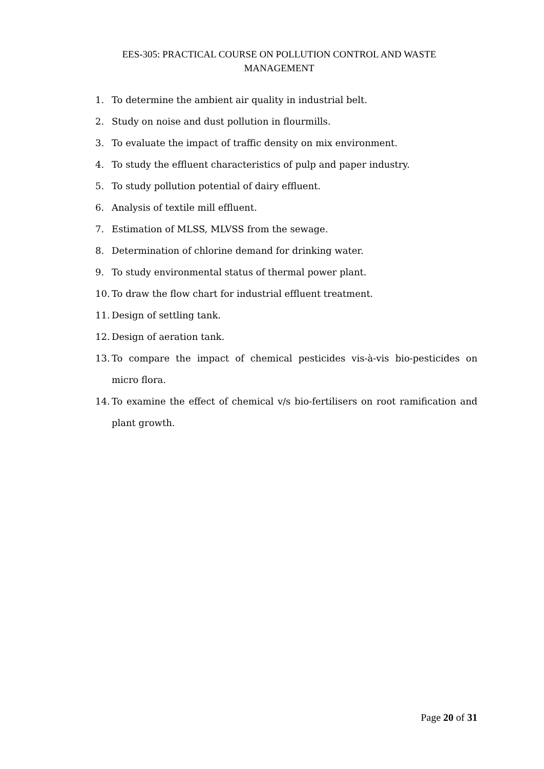EES-305: PRACTICAL COURSE ON POLLUTION CONTROL AND WASTE MANAGEMENT
1. To determine the ambient air quality in industrial belt.
2. Study on noise and dust pollution in flourmills.
3. To evaluate the impact of traffic density on mix environment.
4. To study the effluent characteristics of pulp and paper industry.
5. To study pollution potential of dairy effluent.
6. Analysis of textile mill effluent.
7. Estimation of MLSS, MLVSS from the sewage.
8. Determination of chlorine demand for drinking water.
9. To study environmental status of thermal power plant.
10. To draw the flow chart for industrial effluent treatment.
11. Design of settling tank.
12. Design of aeration tank.
13. To compare the impact of chemical pesticides vis-à-vis bio-pesticides on micro flora.
14. To examine the effect of chemical v/s bio-fertilisers on root ramification and plant growth.
Page 20 of 31